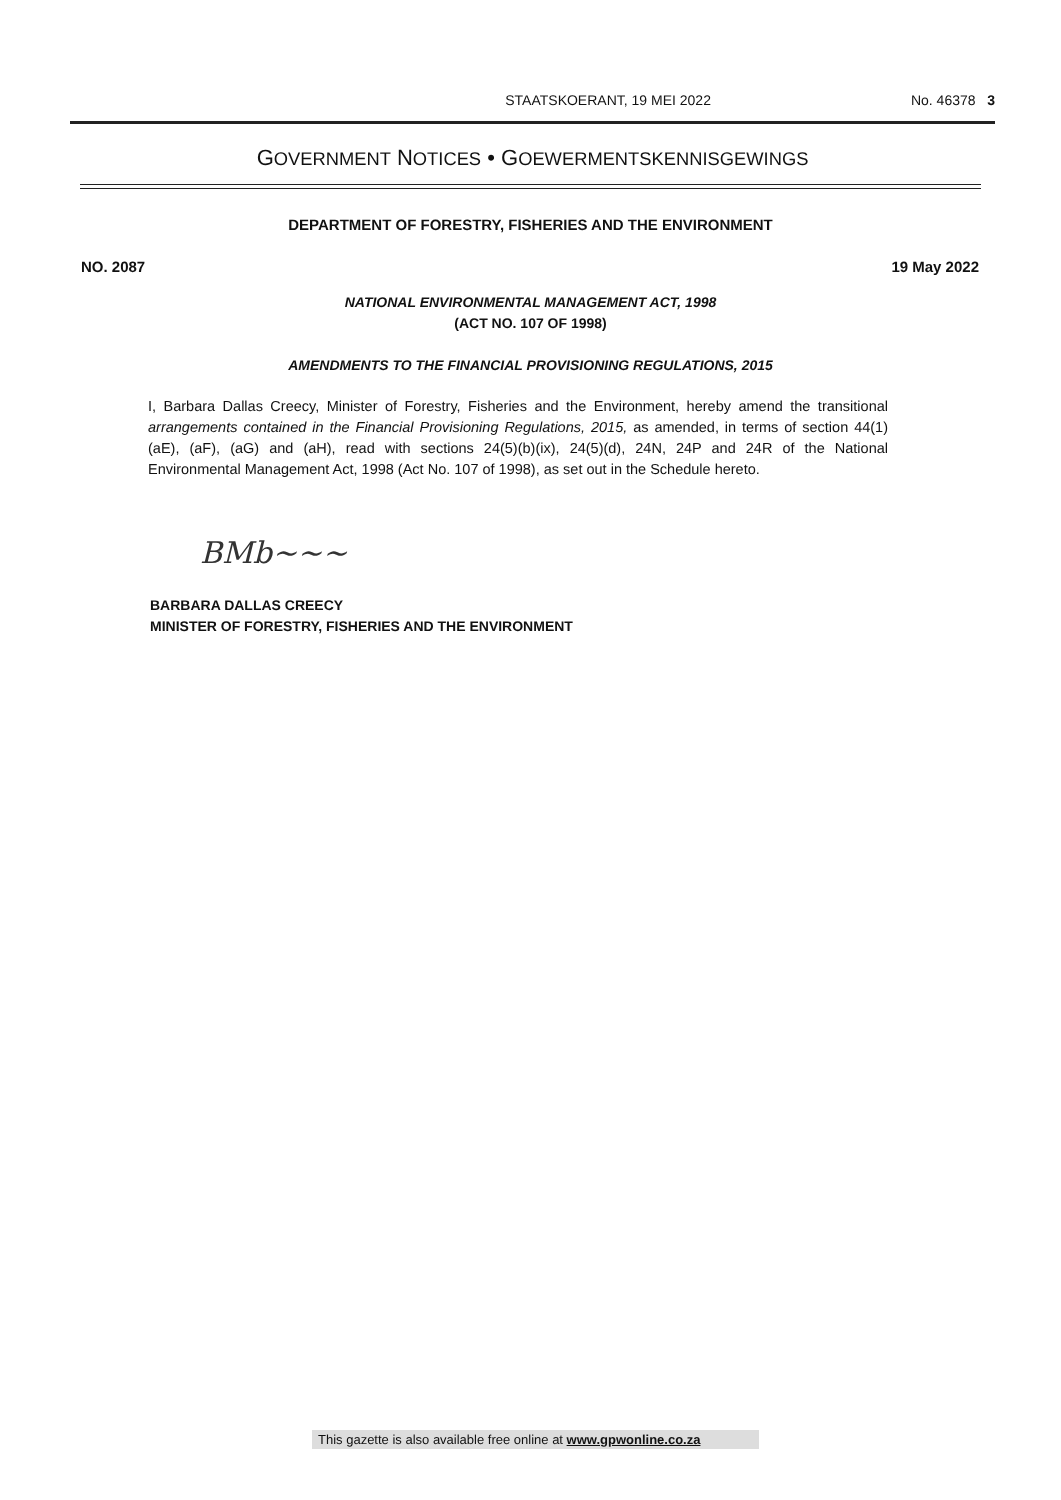STAATSKOERANT, 19 MEI 2022 No. 46378 3
GOVERNMENT NOTICES • GOEWERMENTSKENNISGEWINGS
DEPARTMENT OF FORESTRY, FISHERIES AND THE ENVIRONMENT
NO. 2087 19 May 2022
NATIONAL ENVIRONMENTAL MANAGEMENT ACT, 1998
(ACT NO. 107 OF 1998)
AMENDMENTS TO THE FINANCIAL PROVISIONING REGULATIONS, 2015
I, Barbara Dallas Creecy, Minister of Forestry, Fisheries and the Environment, hereby amend the transitional arrangements contained in the Financial Provisioning Regulations, 2015, as amended, in terms of section 44(1)(aE), (aF), (aG) and (aH), read with sections 24(5)(b)(ix), 24(5)(d), 24N, 24P and 24R of the National Environmental Management Act, 1998 (Act No. 107 of 1998), as set out in the Schedule hereto.
BMb~~~
BARBARA DALLAS CREECY
MINISTER OF FORESTRY, FISHERIES AND THE ENVIRONMENT
This gazette is also available free online at www.gpwonline.co.za